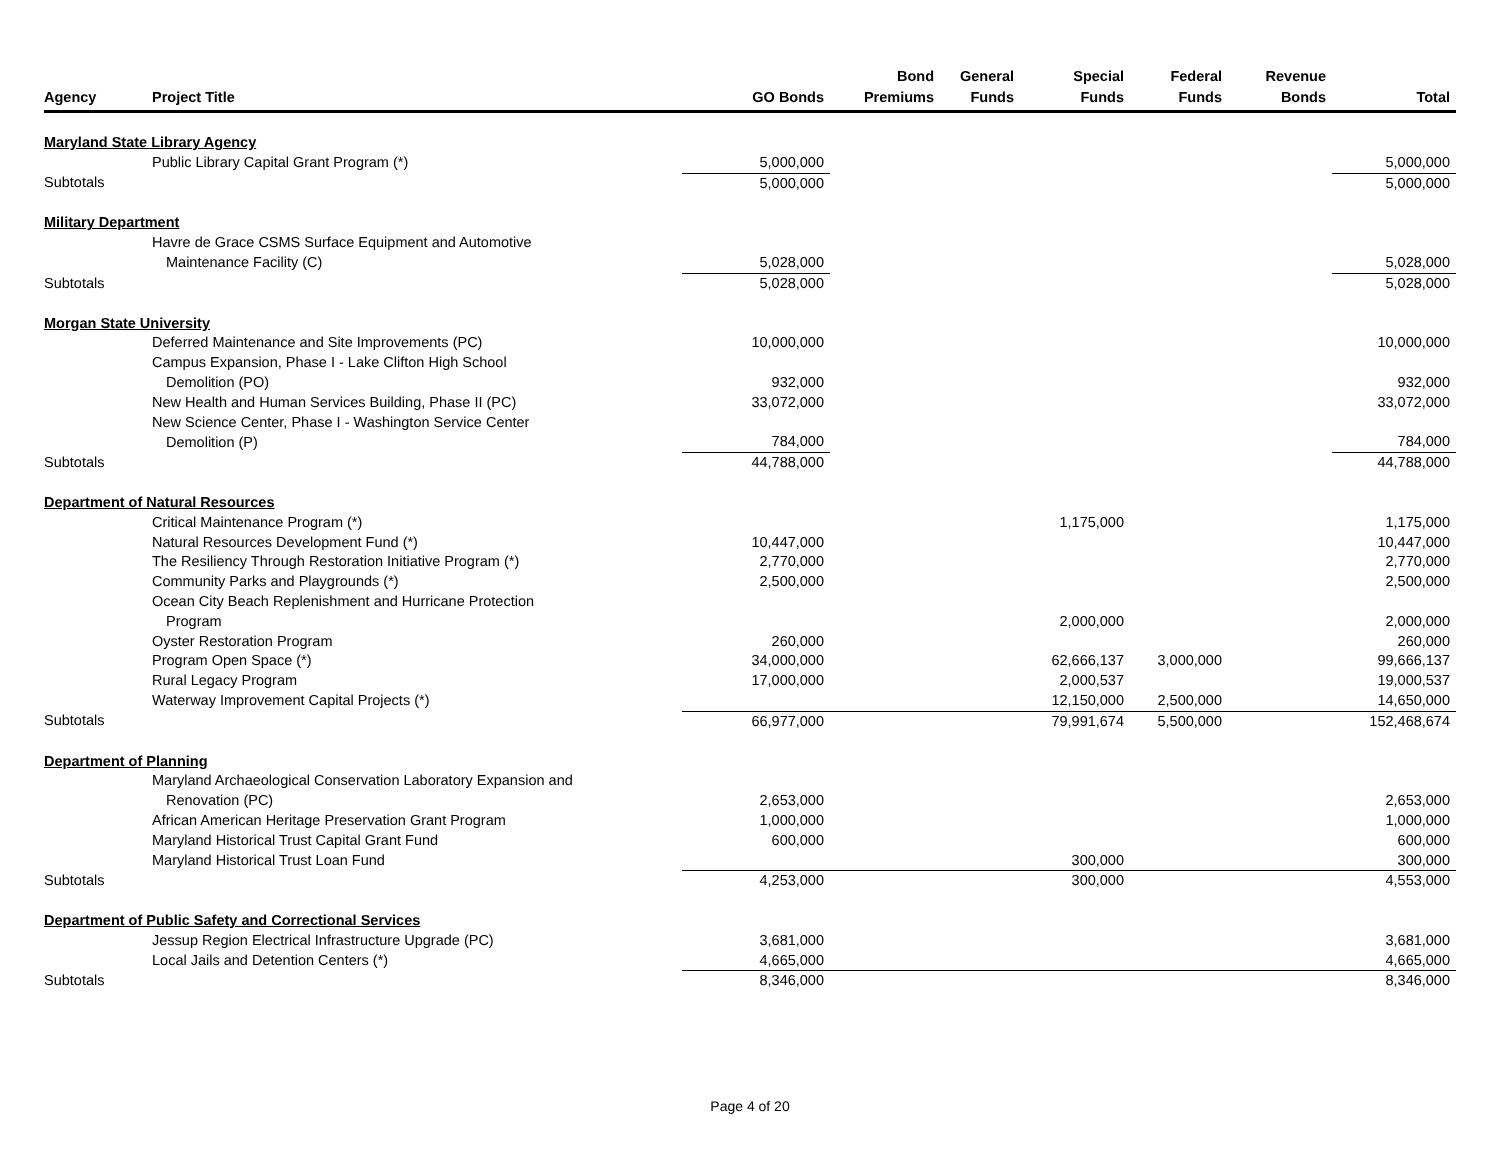| Agency | Project Title | GO Bonds | Bond Premiums | General Funds | Special Funds | Federal Funds | Revenue Bonds | Total |
| --- | --- | --- | --- | --- | --- | --- | --- | --- |
| Maryland State Library Agency | | | | | | | | |
| | Public Library Capital Grant Program (*) | 5,000,000 | | | | | | 5,000,000 |
| Subtotals | | 5,000,000 | | | | | | 5,000,000 |
| Military Department | | | | | | | | |
| | Havre de Grace CSMS Surface Equipment and Automotive | | | | | | | |
| | Maintenance Facility (C) | 5,028,000 | | | | | | 5,028,000 |
| Subtotals | | 5,028,000 | | | | | | 5,028,000 |
| Morgan State University | | | | | | | | |
| | Deferred Maintenance and Site Improvements (PC) | 10,000,000 | | | | | | 10,000,000 |
| | Campus Expansion, Phase I - Lake Clifton High School | | | | | | | |
| | Demolition (PO) | 932,000 | | | | | | 932,000 |
| | New Health and Human Services Building, Phase II (PC) | 33,072,000 | | | | | | 33,072,000 |
| | New Science Center, Phase I - Washington Service Center | | | | | | | |
| | Demolition (P) | 784,000 | | | | | | 784,000 |
| Subtotals | | 44,788,000 | | | | | | 44,788,000 |
| Department of Natural Resources | | | | | | | | |
| | Critical Maintenance Program (*) | | | | 1,175,000 | | | 1,175,000 |
| | Natural Resources Development Fund (*) | 10,447,000 | | | | | | 10,447,000 |
| | The Resiliency Through Restoration Initiative Program (*) | 2,770,000 | | | | | | 2,770,000 |
| | Community Parks and Playgrounds (*) | 2,500,000 | | | | | | 2,500,000 |
| | Ocean City Beach Replenishment and Hurricane Protection | | | | | | | |
| | Program | | | | 2,000,000 | | | 2,000,000 |
| | Oyster Restoration Program | 260,000 | | | | | | 260,000 |
| | Program Open Space (*) | 34,000,000 | | | 62,666,137 | 3,000,000 | | 99,666,137 |
| | Rural Legacy Program | 17,000,000 | | | 2,000,537 | | | 19,000,537 |
| | Waterway Improvement Capital Projects (*) | | | | 12,150,000 | 2,500,000 | | 14,650,000 |
| Subtotals | | 66,977,000 | | | 79,991,674 | 5,500,000 | | 152,468,674 |
| Department of Planning | | | | | | | | |
| | Maryland Archaeological Conservation Laboratory Expansion and | | | | | | | |
| | Renovation (PC) | 2,653,000 | | | | | | 2,653,000 |
| | African American Heritage Preservation Grant Program | 1,000,000 | | | | | | 1,000,000 |
| | Maryland Historical Trust Capital Grant Fund | 600,000 | | | | | | 600,000 |
| | Maryland Historical Trust Loan Fund | | | | 300,000 | | | 300,000 |
| Subtotals | | 4,253,000 | | | 300,000 | | | 4,553,000 |
| Department of Public Safety and Correctional Services | | | | | | | | |
| | Jessup Region Electrical Infrastructure Upgrade (PC) | 3,681,000 | | | | | | 3,681,000 |
| | Local Jails and Detention Centers (*) | 4,665,000 | | | | | | 4,665,000 |
| Subtotals | | 8,346,000 | | | | | | 8,346,000 |
Page 4 of 20